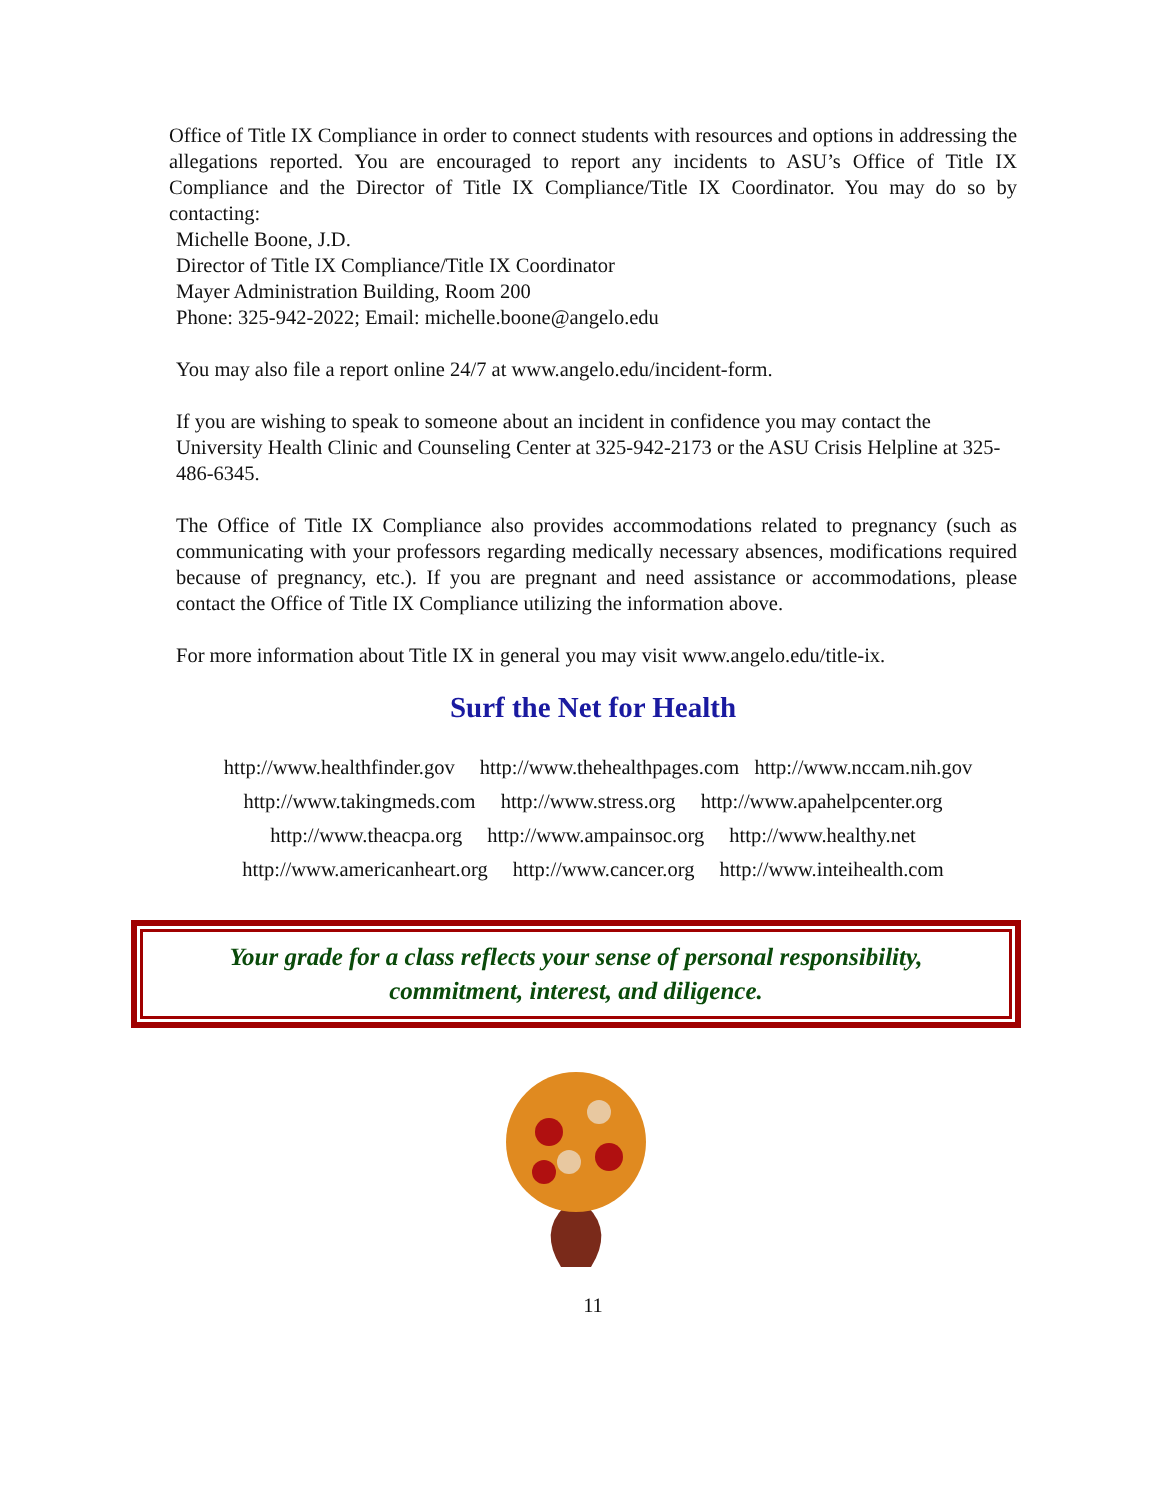Office of Title IX Compliance in order to connect students with resources and options in addressing the allegations reported. You are encouraged to report any incidents to ASU’s Office of Title IX Compliance and the Director of Title IX Compliance/Title IX Coordinator. You may do so by contacting:
Michelle Boone, J.D.
Director of Title IX Compliance/Title IX Coordinator
Mayer Administration Building, Room 200
Phone: 325-942-2022; Email: michelle.boone@angelo.edu
You may also file a report online 24/7 at www.angelo.edu/incident-form.
If you are wishing to speak to someone about an incident in confidence you may contact the University Health Clinic and Counseling Center at 325-942-2173 or the ASU Crisis Helpline at 325-486-6345.
The Office of Title IX Compliance also provides accommodations related to pregnancy (such as communicating with your professors regarding medically necessary absences, modifications required because of pregnancy, etc.). If you are pregnant and need assistance or accommodations, please contact the Office of Title IX Compliance utilizing the information above.
For more information about Title IX in general you may visit www.angelo.edu/title-ix.
Surf the Net for Health
http://www.healthfinder.gov http://www.thehealthpages.com http://www.nccam.nih.gov
http://www.takingmeds.com http://www.stress.org http://www.apahelpcenter.org
http://www.theacpa.org http://www.ampainsoc.org http://www.healthy.net
http://www.americanheart.org http://www.cancer.org http://www.inteihealth.com
Your grade for a class reflects your sense of personal responsibility,
commitment, interest, and diligence.
11